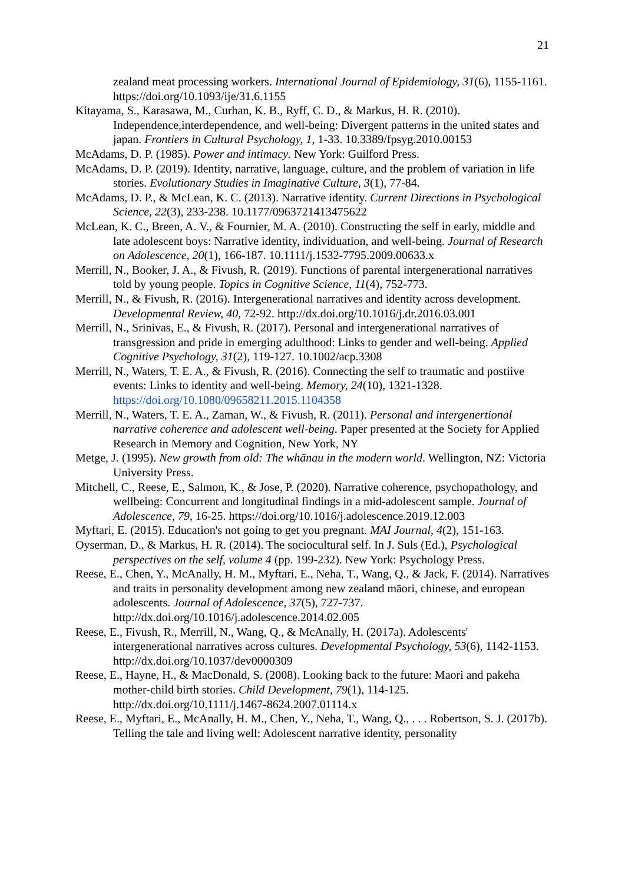21
zealand meat processing workers. International Journal of Epidemiology, 31(6), 1155-1161. https://doi.org/10.1093/ije/31.6.1155
Kitayama, S., Karasawa, M., Curhan, K. B., Ryff, C. D., & Markus, H. R. (2010). Independence,interdependence, and well-being: Divergent patterns in the united states and japan. Frontiers in Cultural Psychology, 1, 1-33. 10.3389/fpsyg.2010.00153
McAdams, D. P. (1985). Power and intimacy. New York: Guilford Press.
McAdams, D. P. (2019). Identity, narrative, language, culture, and the problem of variation in life stories. Evolutionary Studies in Imaginative Culture, 3(1), 77-84.
McAdams, D. P., & McLean, K. C. (2013). Narrative identity. Current Directions in Psychological Science, 22(3), 233-238. 10.1177/0963721413475622
McLean, K. C., Breen, A. V., & Fournier, M. A. (2010). Constructing the self in early, middle and late adolescent boys: Narrative identity, individuation, and well-being. Journal of Research on Adolescence, 20(1), 166-187. 10.1111/j.1532-7795.2009.00633.x
Merrill, N., Booker, J. A., & Fivush, R. (2019). Functions of parental intergenerational narratives told by young people. Topics in Cognitive Science, 11(4), 752-773.
Merrill, N., & Fivush, R. (2016). Intergenerational narratives and identity across development. Developmental Review, 40, 72-92. http://dx.doi.org/10.1016/j.dr.2016.03.001
Merrill, N., Srinivas, E., & Fivush, R. (2017). Personal and intergenerational narratives of transgression and pride in emerging adulthood: Links to gender and well-being. Applied Cognitive Psychology, 31(2), 119-127. 10.1002/acp.3308
Merrill, N., Waters, T. E. A., & Fivush, R. (2016). Connecting the self to traumatic and postiive events: Links to identity and well-being. Memory, 24(10), 1321-1328. https://doi.org/10.1080/09658211.2015.1104358
Merrill, N., Waters, T. E. A., Zaman, W., & Fivush, R. (2011). Personal and intergenertional narrative coherence and adolescent well-being. Paper presented at the Society for Applied Research in Memory and Cognition, New York, NY
Metge, J. (1995). New growth from old: The whānau in the modern world. Wellington, NZ: Victoria University Press.
Mitchell, C., Reese, E., Salmon, K., & Jose, P. (2020). Narrative coherence, psychopathology, and wellbeing: Concurrent and longitudinal findings in a mid-adolescent sample. Journal of Adolescence, 79, 16-25. https://doi.org/10.1016/j.adolescence.2019.12.003
Myftari, E. (2015). Education's not going to get you pregnant. MAI Journal, 4(2), 151-163.
Oyserman, D., & Markus, H. R. (2014). The sociocultural self. In J. Suls (Ed.), Psychological perspectives on the self, volume 4 (pp. 199-232). New York: Psychology Press.
Reese, E., Chen, Y., McAnally, H. M., Myftari, E., Neha, T., Wang, Q., & Jack, F. (2014). Narratives and traits in personality development among new zealand māori, chinese, and european adolescents. Journal of Adolescence, 37(5), 727-737. http://dx.doi.org/10.1016/j.adolescence.2014.02.005
Reese, E., Fivush, R., Merrill, N., Wang, Q., & McAnally, H. (2017a). Adolescents' intergenerational narratives across cultures. Developmental Psychology, 53(6), 1142-1153. http://dx.doi.org/10.1037/dev0000309
Reese, E., Hayne, H., & MacDonald, S. (2008). Looking back to the future: Maori and pakeha mother-child birth stories. Child Development, 79(1), 114-125. http://dx.doi.org/10.1111/j.1467-8624.2007.01114.x
Reese, E., Myftari, E., McAnally, H. M., Chen, Y., Neha, T., Wang, Q., . . . Robertson, S. J. (2017b). Telling the tale and living well: Adolescent narrative identity, personality